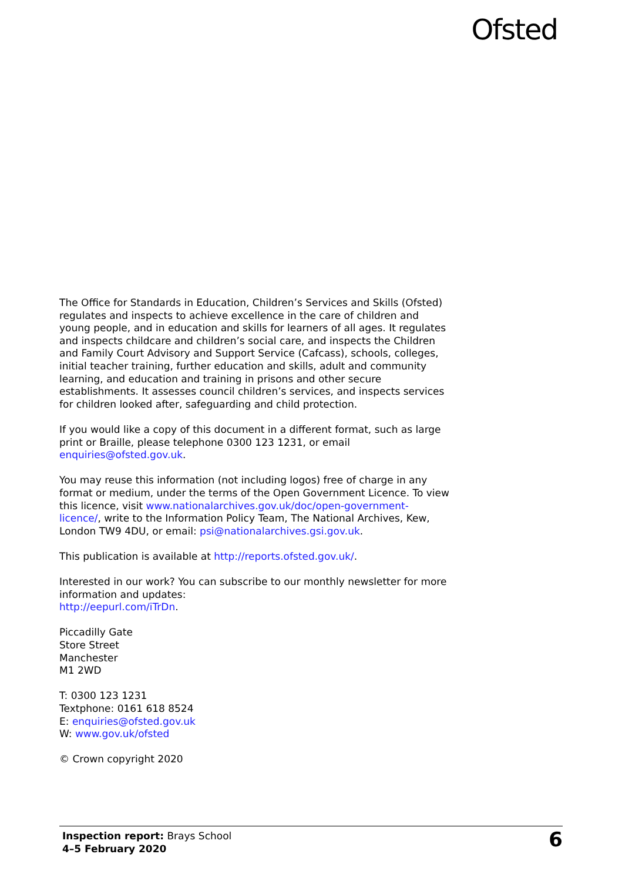Ofsted
The Office for Standards in Education, Children’s Services and Skills (Ofsted) regulates and inspects to achieve excellence in the care of children and young people, and in education and skills for learners of all ages. It regulates and inspects childcare and children’s social care, and inspects the Children and Family Court Advisory and Support Service (Cafcass), schools, colleges, initial teacher training, further education and skills, adult and community learning, and education and training in prisons and other secure establishments. It assesses council children’s services, and inspects services for children looked after, safeguarding and child protection.
If you would like a copy of this document in a different format, such as large print or Braille, please telephone 0300 123 1231, or email enquiries@ofsted.gov.uk.
You may reuse this information (not including logos) free of charge in any format or medium, under the terms of the Open Government Licence. To view this licence, visit www.nationalarchives.gov.uk/doc/open-government-licence/, write to the Information Policy Team, The National Archives, Kew, London TW9 4DU, or email: psi@nationalarchives.gsi.gov.uk.
This publication is available at http://reports.ofsted.gov.uk/.
Interested in our work? You can subscribe to our monthly newsletter for more information and updates:
http://eepurl.com/iTrDn.
Piccadilly Gate
Store Street
Manchester
M1 2WD
T: 0300 123 1231
Textphone: 0161 618 8524
E: enquiries@ofsted.gov.uk
W: www.gov.uk/ofsted
© Crown copyright 2020
Inspection report: Brays School
4–5 February 2020
6